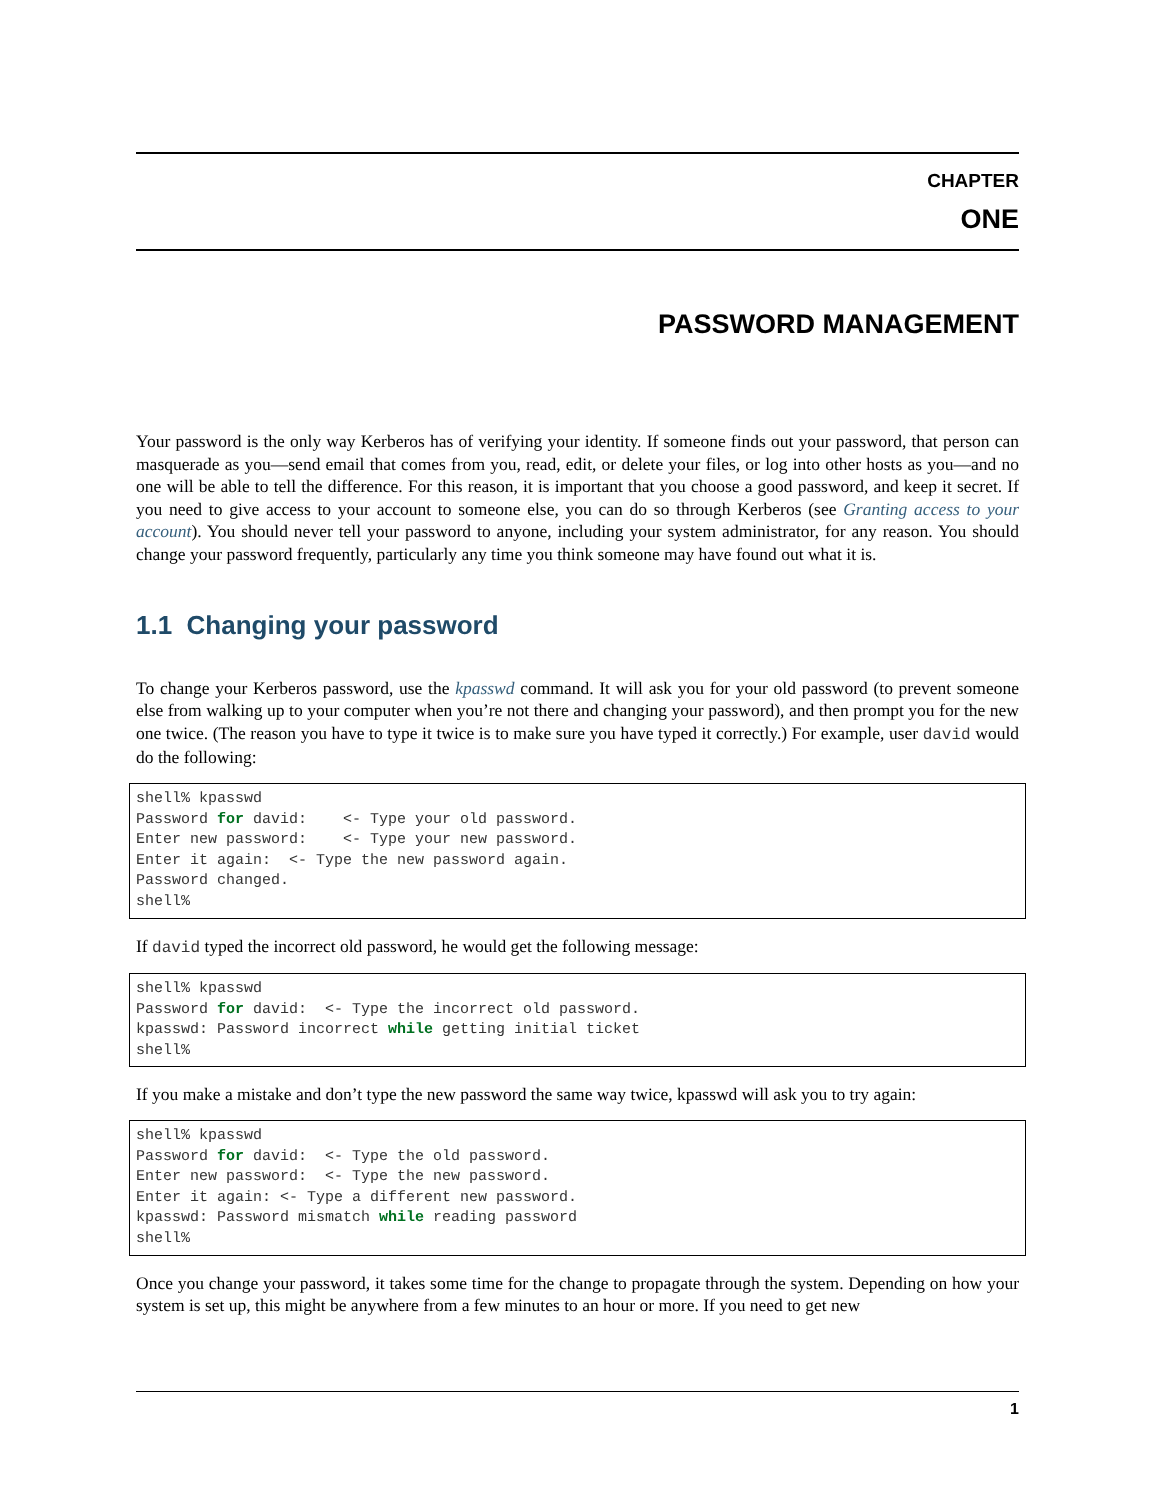CHAPTER
ONE
PASSWORD MANAGEMENT
Your password is the only way Kerberos has of verifying your identity. If someone finds out your password, that person can masquerade as you—send email that comes from you, read, edit, or delete your files, or log into other hosts as you—and no one will be able to tell the difference. For this reason, it is important that you choose a good password, and keep it secret. If you need to give access to your account to someone else, you can do so through Kerberos (see Granting access to your account). You should never tell your password to anyone, including your system administrator, for any reason. You should change your password frequently, particularly any time you think someone may have found out what it is.
1.1 Changing your password
To change your Kerberos password, use the kpasswd command. It will ask you for your old password (to prevent someone else from walking up to your computer when you’re not there and changing your password), and then prompt you for the new one twice. (The reason you have to type it twice is to make sure you have typed it correctly.) For example, user david would do the following:
shell% kpasswd
Password for david:    <- Type your old password.
Enter new password:    <- Type your new password.
Enter it again:  <- Type the new password again.
Password changed.
shell%
If david typed the incorrect old password, he would get the following message:
shell% kpasswd
Password for david:  <- Type the incorrect old password.
kpasswd: Password incorrect while getting initial ticket
shell%
If you make a mistake and don’t type the new password the same way twice, kpasswd will ask you to try again:
shell% kpasswd
Password for david:  <- Type the old password.
Enter new password:  <- Type the new password.
Enter it again: <- Type a different new password.
kpasswd: Password mismatch while reading password
shell%
Once you change your password, it takes some time for the change to propagate through the system. Depending on how your system is set up, this might be anywhere from a few minutes to an hour or more. If you need to get new
1